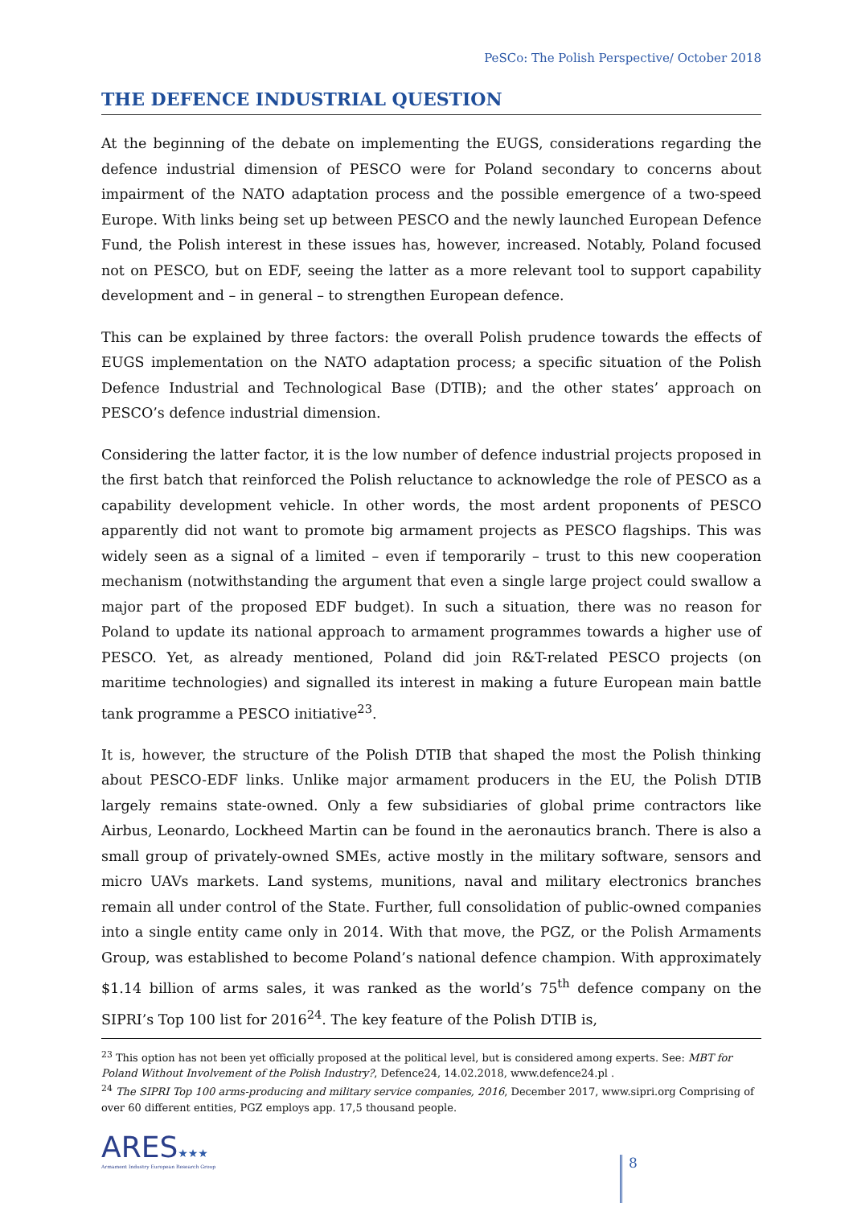PeSCo: The Polish Perspective/ October 2018
THE DEFENCE INDUSTRIAL QUESTION
At the beginning of the debate on implementing the EUGS, considerations regarding the defence industrial dimension of PESCO were for Poland secondary to concerns about impairment of the NATO adaptation process and the possible emergence of a two-speed Europe. With links being set up between PESCO and the newly launched European Defence Fund, the Polish interest in these issues has, however, increased. Notably, Poland focused not on PESCO, but on EDF, seeing the latter as a more relevant tool to support capability development and – in general – to strengthen European defence.
This can be explained by three factors: the overall Polish prudence towards the effects of EUGS implementation on the NATO adaptation process; a specific situation of the Polish Defence Industrial and Technological Base (DTIB); and the other states’ approach on PESCO’s defence industrial dimension.
Considering the latter factor, it is the low number of defence industrial projects proposed in the first batch that reinforced the Polish reluctance to acknowledge the role of PESCO as a capability development vehicle. In other words, the most ardent proponents of PESCO apparently did not want to promote big armament projects as PESCO flagships. This was widely seen as a signal of a limited – even if temporarily – trust to this new cooperation mechanism (notwithstanding the argument that even a single large project could swallow a major part of the proposed EDF budget). In such a situation, there was no reason for Poland to update its national approach to armament programmes towards a higher use of PESCO. Yet, as already mentioned, Poland did join R&T-related PESCO projects (on maritime technologies) and signalled its interest in making a future European main battle tank programme a PESCO initiative<sup>23</sup>.
It is, however, the structure of the Polish DTIB that shaped the most the Polish thinking about PESCO-EDF links. Unlike major armament producers in the EU, the Polish DTIB largely remains state-owned. Only a few subsidiaries of global prime contractors like Airbus, Leonardo, Lockheed Martin can be found in the aeronautics branch. There is also a small group of privately-owned SMEs, active mostly in the military software, sensors and micro UAVs markets. Land systems, munitions, naval and military electronics branches remain all under control of the State. Further, full consolidation of public-owned companies into a single entity came only in 2014. With that move, the PGZ, or the Polish Armaments Group, was established to become Poland’s national defence champion. With approximately $1.14 billion of arms sales, it was ranked as the world’s 75<sup>th</sup> defence company on the SIPRI’s Top 100 list for 2016<sup>24</sup>. The key feature of the Polish DTIB is,
<sup>23</sup> This option has not been yet officially proposed at the political level, but is considered among experts. See: MBT for Poland Without Involvement of the Polish Industry?, Defence24, 14.02.2018, www.defence24.pl .
<sup>24</sup> The SIPRI Top 100 arms-producing and military service companies, 2016, December 2017, www.sipri.org Comprising of over 60 different entities, PGZ employs app. 17,5 thousand people.
ARES★★★
Armament Industry European Research Group
8